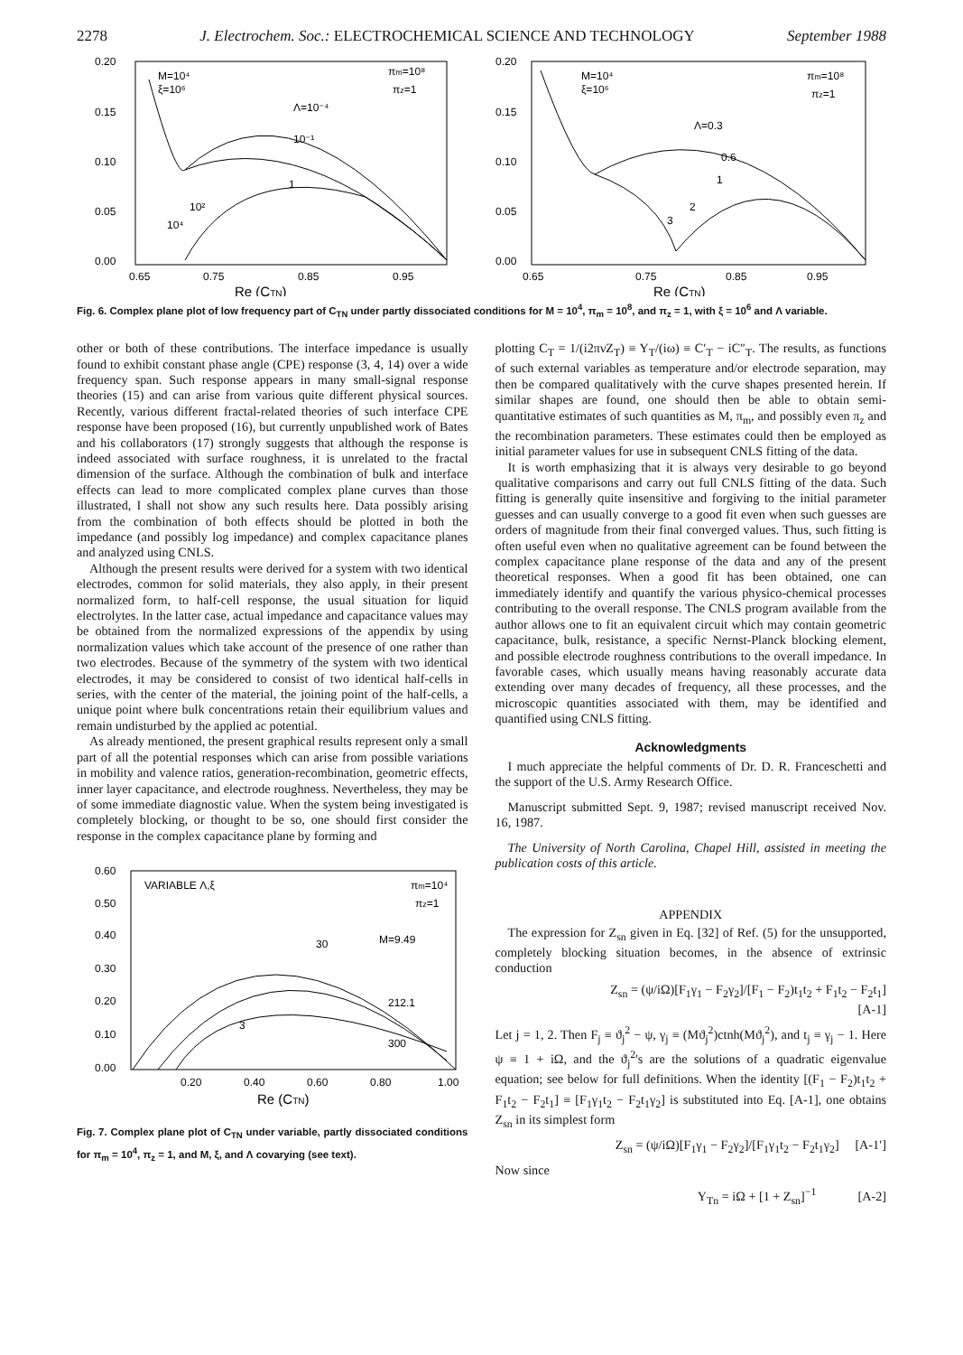2278 J. Electrochem. Soc.: ELECTROCHEMICAL SCIENCE AND TECHNOLOGY September 1988
0.20
0.15
0.10
0.05
0.00
0.65
0.75
0.85
0.95
Re (CTN)
M=10⁴
ξ=10⁶
πm=10⁸
πz=1
Λ=10⁻⁴
10⁻¹
1
10²
10⁴
0.20
0.15
0.10
0.05
0.00
0.65
0.75
0.85
0.95
Re (CTN)
M=10⁴
ξ=10⁶
πm=10⁸
πz=1
Λ=0.3
0.6
1
2
3
Fig. 6. Complex plane plot of low frequency part of C<sub>TN</sub> under partly dissociated conditions for M = 10<sup>4</sup>, π<sub>m</sub> = 10<sup>8</sup>, and π<sub>z</sub> = 1, with ξ = 10<sup>6</sup> and Λ variable.
other or both of these contributions. The interface impedance is usually found to exhibit constant phase angle (CPE) response (3, 4, 14) over a wide frequency span. Such response appears in many small-signal response theories (15) and can arise from various quite different physical sources. Recently, various different fractal-related theories of such interface CPE response have been proposed (16), but currently unpublished work of Bates and his collaborators (17) strongly suggests that although the response is indeed associated with surface roughness, it is unrelated to the fractal dimension of the surface. Although the combination of bulk and interface effects can lead to more complicated complex plane curves than those illustrated, I shall not show any such results here. Data possibly arising from the combination of both effects should be plotted in both the impedance (and possibly log impedance) and complex capacitance planes and analyzed using CNLS.
Although the present results were derived for a system with two identical electrodes, common for solid materials, they also apply, in their present normalized form, to half-cell response, the usual situation for liquid electrolytes. In the latter case, actual impedance and capacitance values may be obtained from the normalized expressions of the appendix by using normalization values which take account of the presence of one rather than two electrodes. Because of the symmetry of the system with two identical electrodes, it may be considered to consist of two identical half-cells in series, with the center of the material, the joining point of the half-cells, a unique point where bulk concentrations retain their equilibrium values and remain undisturbed by the applied ac potential.
As already mentioned, the present graphical results represent only a small part of all the potential responses which can arise from possible variations in mobility and valence ratios, generation-recombination, geometric effects, inner layer capacitance, and electrode roughness. Nevertheless, they may be of some immediate diagnostic value. When the system being investigated is completely blocking, or thought to be so, one should first consider the response in the complex capacitance plane by forming and
0.60
0.50
0.40
0.30
0.20
0.10
0.00
0.20
0.40
0.60
0.80
1.00
Re (CTN)
VARIABLE Λ,ξ
πm=10⁴
πz=1
30
M=9.49
212.1
300
3
Fig. 7. Complex plane plot of C<sub>TN</sub> under variable, partly dissociated conditions for π<sub>m</sub> = 10<sup>4</sup>, π<sub>z</sub> = 1, and M, ξ, and Λ covarying (see text).
plotting C<sub>T</sub> = 1/(i2πνZ<sub>T</sub>) ≡ Y<sub>T</sub>/(iω) ≡ C′<sub>T</sub> − iC″<sub>T</sub>. The results, as functions of such external variables as temperature and/or electrode separation, may then be compared qualitatively with the curve shapes presented herein. If similar shapes are found, one should then be able to obtain semi-quantitative estimates of such quantities as M, π<sub>m</sub>, and possibly even π<sub>z</sub> and the recombination parameters. These estimates could then be employed as initial parameter values for use in subsequent CNLS fitting of the data.
It is worth emphasizing that it is always very desirable to go beyond qualitative comparisons and carry out full CNLS fitting of the data. Such fitting is generally quite insensitive and forgiving to the initial parameter guesses and can usually converge to a good fit even when such guesses are orders of magnitude from their final converged values. Thus, such fitting is often useful even when no qualitative agreement can be found between the complex capacitance plane response of the data and any of the present theoretical responses. When a good fit has been obtained, one can immediately identify and quantify the various physico-chemical processes contributing to the overall response. The CNLS program available from the author allows one to fit an equivalent circuit which may contain geometric capacitance, bulk, resistance, a specific Nernst-Planck blocking element, and possible electrode roughness contributions to the overall impedance. In favorable cases, which usually means having reasonably accurate data extending over many decades of frequency, all these processes, and the microscopic quantities associated with them, may be identified and quantified using CNLS fitting.
Acknowledgments
I much appreciate the helpful comments of Dr. D. R. Franceschetti and the support of the U.S. Army Research Office.
Manuscript submitted Sept. 9, 1987; revised manuscript received Nov. 16, 1987.
The University of North Carolina, Chapel Hill, assisted in meeting the publication costs of this article.
APPENDIX
The expression for Z<sub>sn</sub> given in Eq. [32] of Ref. (5) for the unsupported, completely blocking situation becomes, in the absence of extrinsic conduction
Z<sub>sn</sub> = (ψ/iΩ)[F<sub>1</sub>γ<sub>1</sub> − F<sub>2</sub>γ<sub>2</sub>]/[F<sub>1</sub> − F<sub>2</sub>)t<sub>1</sub>t<sub>2</sub> + F<sub>1</sub>t<sub>2</sub> − F<sub>2</sub>t<sub>1</sub>]
[A-1]
Let j = 1, 2. Then F<sub>j</sub> ≡ ϑ<sub>j</sub><sup>2</sup> − ψ, γ<sub>j</sub> ≡ (Mϑ<sub>j</sub><sup>2</sup>)ctnh(Mϑ<sub>j</sub><sup>2</sup>), and t<sub>j</sub> ≡ γ<sub>j</sub> − 1. Here ψ ≡ 1 + iΩ, and the ϑ<sub>j</sub><sup>2</sup>'s are the solutions of a quadratic eigenvalue equation; see below for full definitions. When the identity [(F<sub>1</sub> − F<sub>2</sub>)t<sub>1</sub>t<sub>2</sub> + F<sub>1</sub>t<sub>2</sub> − F<sub>2</sub>t<sub>1</sub>] ≡ [F<sub>1</sub>γ<sub>1</sub>t<sub>2</sub> − F<sub>2</sub>t<sub>1</sub>γ<sub>2</sub>] is substituted into Eq. [A-1], one obtains Z<sub>sn</sub> in its simplest form
Z<sub>sn</sub> = (ψ/iΩ)[F<sub>1</sub>γ<sub>1</sub> − F<sub>2</sub>γ<sub>2</sub>]/[F<sub>1</sub>γ<sub>1</sub>t<sub>2</sub> − F<sub>2</sub>t<sub>1</sub>γ<sub>2</sub>] [A-1′]
Now since
Y<sub>Tn</sub> = iΩ + [1 + Z<sub>sn</sub>]<sup>−1</sup> [A-2]